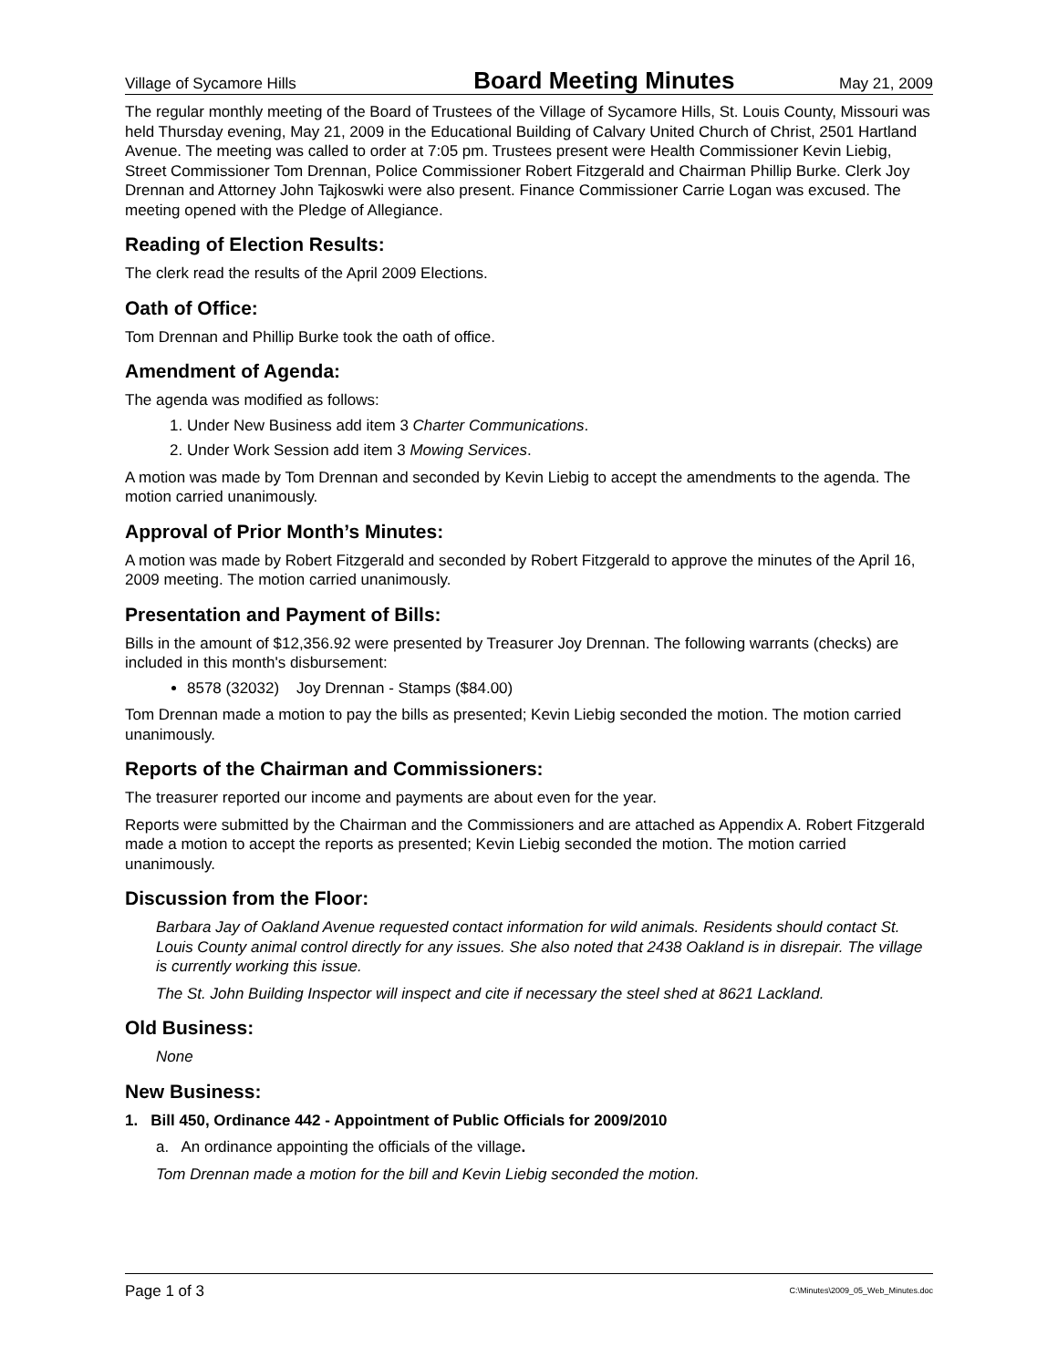Village of Sycamore Hills Board Meeting Minutes May 21, 2009
The regular monthly meeting of the Board of Trustees of the Village of Sycamore Hills, St. Louis County, Missouri was held Thursday evening, May 21, 2009 in the Educational Building of Calvary United Church of Christ, 2501 Hartland Avenue. The meeting was called to order at 7:05 pm. Trustees present were Health Commissioner Kevin Liebig, Street Commissioner Tom Drennan, Police Commissioner Robert Fitzgerald and Chairman Phillip Burke. Clerk Joy Drennan and Attorney John Tajkoswki were also present. Finance Commissioner Carrie Logan was excused. The meeting opened with the Pledge of Allegiance.
Reading of Election Results:
The clerk read the results of the April 2009 Elections.
Oath of Office:
Tom Drennan and Phillip Burke took the oath of office.
Amendment of Agenda:
The agenda was modified as follows:
1. Under New Business add item 3 Charter Communications.
2. Under Work Session add item 3 Mowing Services.
A motion was made by Tom Drennan and seconded by Kevin Liebig to accept the amendments to the agenda. The motion carried unanimously.
Approval of Prior Month’s Minutes:
A motion was made by Robert Fitzgerald and seconded by Robert Fitzgerald to approve the minutes of the April 16, 2009 meeting. The motion carried unanimously.
Presentation and Payment of Bills:
Bills in the amount of $12,356.92 were presented by Treasurer Joy Drennan. The following warrants (checks) are included in this month's disbursement:
8578 (32032) Joy Drennan - Stamps ($84.00)
Tom Drennan made a motion to pay the bills as presented; Kevin Liebig seconded the motion. The motion carried unanimously.
Reports of the Chairman and Commissioners:
The treasurer reported our income and payments are about even for the year.
Reports were submitted by the Chairman and the Commissioners and are attached as Appendix A. Robert Fitzgerald made a motion to accept the reports as presented; Kevin Liebig seconded the motion. The motion carried unanimously.
Discussion from the Floor:
Barbara Jay of Oakland Avenue requested contact information for wild animals. Residents should contact St. Louis County animal control directly for any issues. She also noted that 2438 Oakland is in disrepair. The village is currently working this issue.
The St. John Building Inspector will inspect and cite if necessary the steel shed at 8621 Lackland.
Old Business:
None
New Business:
1. Bill 450, Ordinance 442 - Appointment of Public Officials for 2009/2010
a. An ordinance appointing the officials of the village.
Tom Drennan made a motion for the bill and Kevin Liebig seconded the motion.
Page 1 of 3 C:\Minutes\2009_05_Web_Minutes.doc